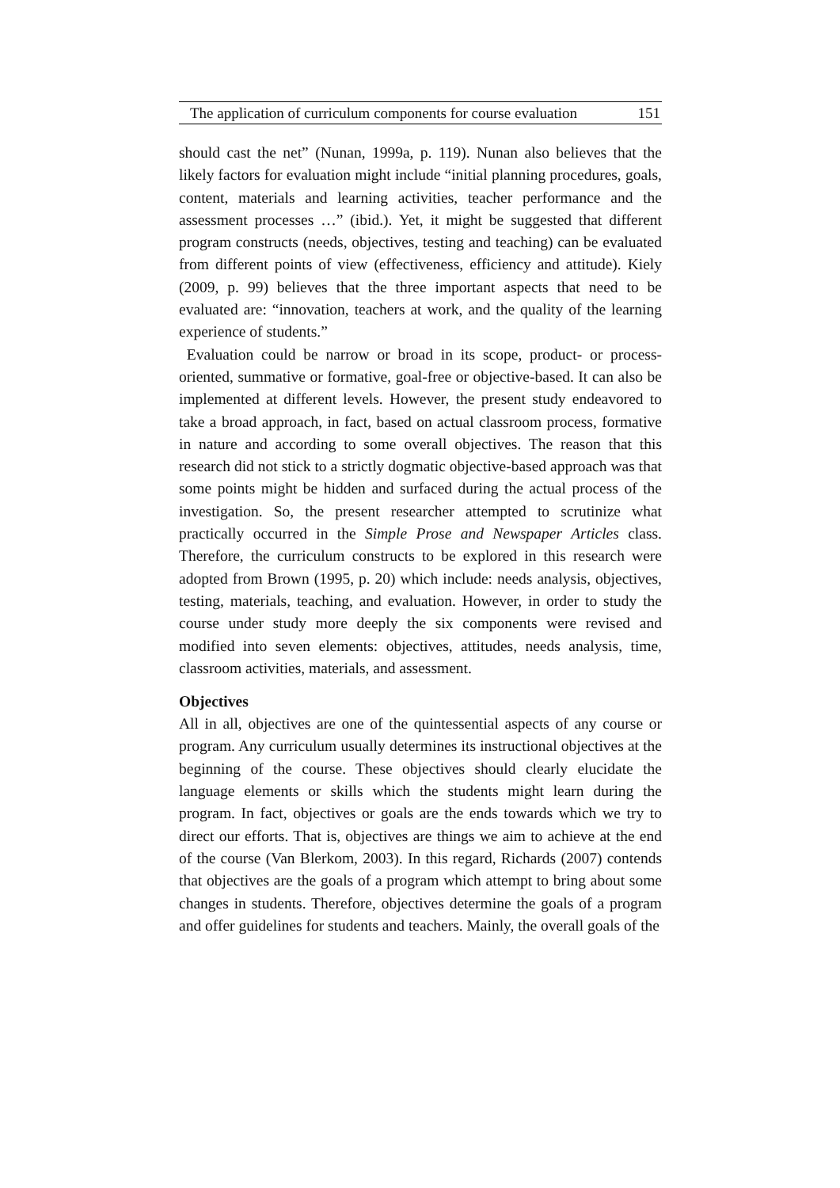The application of curriculum components for course evaluation 151
should cast the net” (Nunan, 1999a, p. 119). Nunan also believes that the likely factors for evaluation might include “initial planning procedures, goals, content, materials and learning activities, teacher performance and the assessment processes …” (ibid.). Yet, it might be suggested that different program constructs (needs, objectives, testing and teaching) can be evaluated from different points of view (effectiveness, efficiency and attitude). Kiely (2009, p. 99) believes that the three important aspects that need to be evaluated are: “innovation, teachers at work, and the quality of the learning experience of students.”
Evaluation could be narrow or broad in its scope, product- or process-oriented, summative or formative, goal-free or objective-based. It can also be implemented at different levels. However, the present study endeavored to take a broad approach, in fact, based on actual classroom process, formative in nature and according to some overall objectives. The reason that this research did not stick to a strictly dogmatic objective-based approach was that some points might be hidden and surfaced during the actual process of the investigation. So, the present researcher attempted to scrutinize what practically occurred in the Simple Prose and Newspaper Articles class. Therefore, the curriculum constructs to be explored in this research were adopted from Brown (1995, p. 20) which include: needs analysis, objectives, testing, materials, teaching, and evaluation. However, in order to study the course under study more deeply the six components were revised and modified into seven elements: objectives, attitudes, needs analysis, time, classroom activities, materials, and assessment.
Objectives
All in all, objectives are one of the quintessential aspects of any course or program. Any curriculum usually determines its instructional objectives at the beginning of the course. These objectives should clearly elucidate the language elements or skills which the students might learn during the program. In fact, objectives or goals are the ends towards which we try to direct our efforts. That is, objectives are things we aim to achieve at the end of the course (Van Blerkom, 2003). In this regard, Richards (2007) contends that objectives are the goals of a program which attempt to bring about some changes in students. Therefore, objectives determine the goals of a program and offer guidelines for students and teachers. Mainly, the overall goals of the